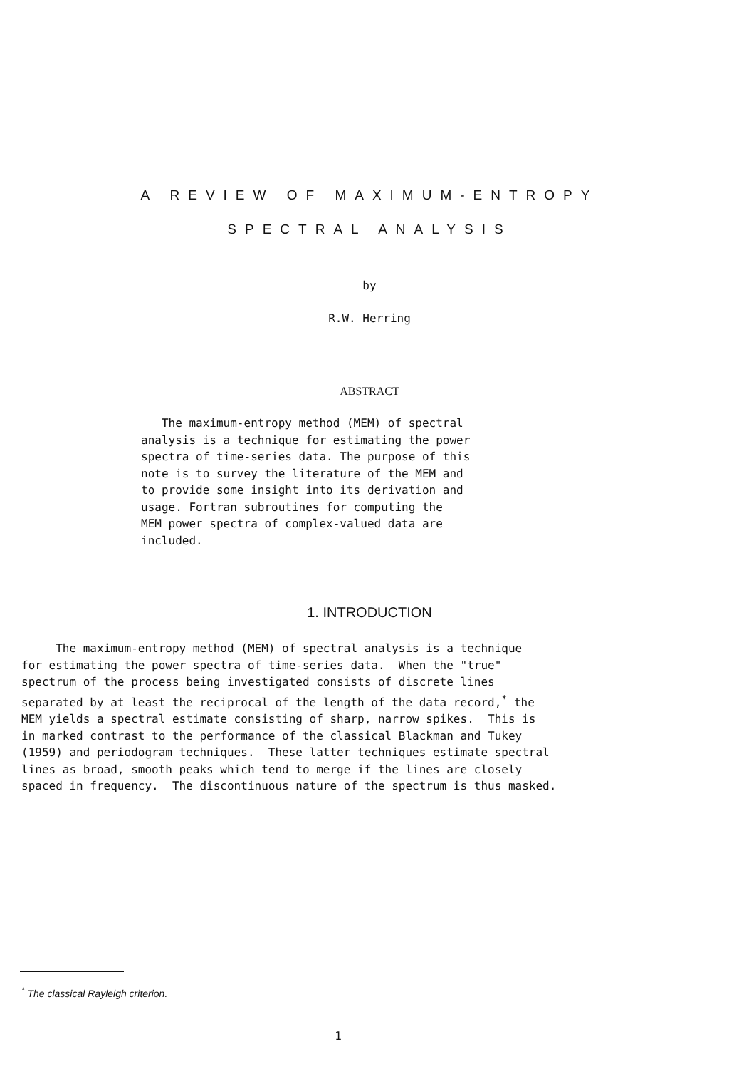A REVIEW OF MAXIMUM-ENTROPY
SPECTRAL ANALYSIS
by
R.W. Herring
ABSTRACT
The maximum-entropy method (MEM) of spectral analysis is a technique for estimating the power spectra of time-series data. The purpose of this note is to survey the literature of the MEM and to provide some insight into its derivation and usage. Fortran subroutines for computing the MEM power spectra of complex-valued data are included.
1. INTRODUCTION
The maximum-entropy method (MEM) of spectral analysis is a technique for estimating the power spectra of time-series data. When the "true" spectrum of the process being investigated consists of discrete lines separated by at least the reciprocal of the length of the data record,<sup>*</sup> the MEM yields a spectral estimate consisting of sharp, narrow spikes. This is in marked contrast to the performance of the classical Blackman and Tukey (1959) and periodogram techniques. These latter techniques estimate spectral lines as broad, smooth peaks which tend to merge if the lines are closely spaced in frequency. The discontinuous nature of the spectrum is thus masked.
<sup>*</sup> The classical Rayleigh criterion.
1